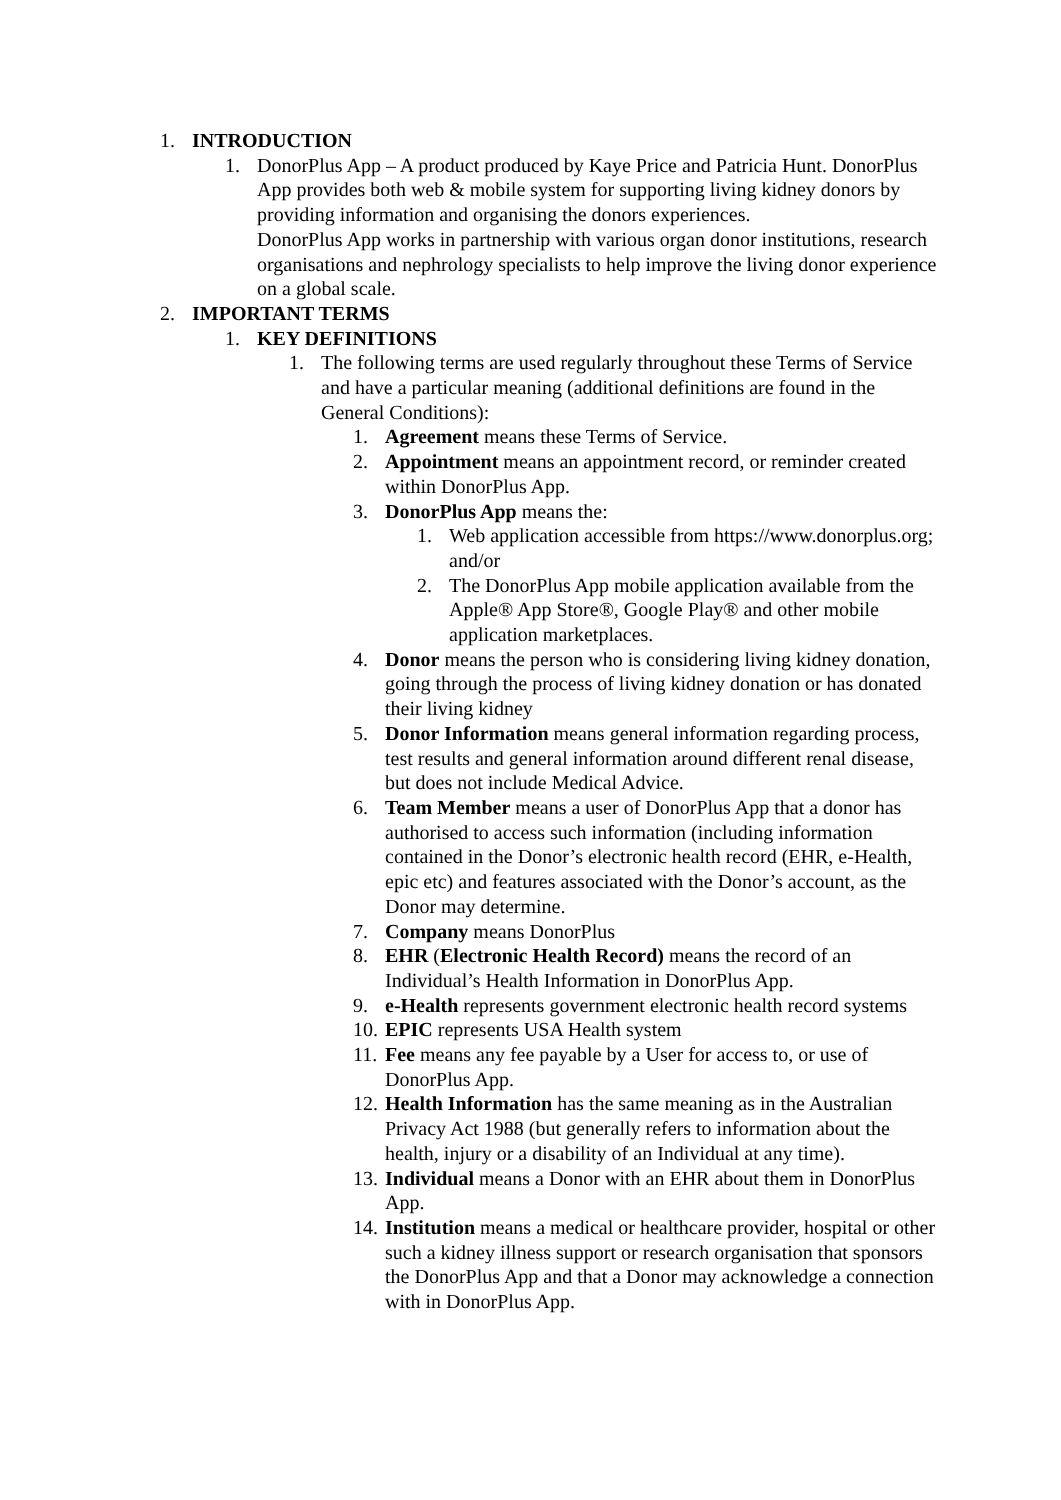1. INTRODUCTION
1. DonorPlus App – A product produced by Kaye Price and Patricia Hunt. DonorPlus App provides both web & mobile system for supporting living kidney donors by providing information and organising the donors experiences.
DonorPlus App works in partnership with various organ donor institutions, research organisations and nephrology specialists to help improve the living donor experience on a global scale.
2. IMPORTANT TERMS
1. KEY DEFINITIONS
1. The following terms are used regularly throughout these Terms of Service and have a particular meaning (additional definitions are found in the General Conditions):
1. Agreement means these Terms of Service.
2. Appointment means an appointment record, or reminder created within DonorPlus App.
3. DonorPlus App means the:
1. Web application accessible from https://www.donorplus.org; and/or
2. The DonorPlus App mobile application available from the Apple® App Store®, Google Play® and other mobile application marketplaces.
4. Donor means the person who is considering living kidney donation, going through the process of living kidney donation or has donated their living kidney
5. Donor Information means general information regarding process, test results and general information around different renal disease, but does not include Medical Advice.
6. Team Member means a user of DonorPlus App that a donor has authorised to access such information (including information contained in the Donor’s electronic health record (EHR, e-Health, epic etc) and features associated with the Donor’s account, as the Donor may determine.
7. Company means DonorPlus
8. EHR (Electronic Health Record) means the record of an Individual’s Health Information in DonorPlus App.
9. e-Health represents government electronic health record systems
10. EPIC represents USA Health system
11. Fee means any fee payable by a User for access to, or use of DonorPlus App.
12. Health Information has the same meaning as in the Australian Privacy Act 1988 (but generally refers to information about the health, injury or a disability of an Individual at any time).
13. Individual means a Donor with an EHR about them in DonorPlus App.
14. Institution means a medical or healthcare provider, hospital or other such a kidney illness support or research organisation that sponsors the DonorPlus App and that a Donor may acknowledge a connection with in DonorPlus App.